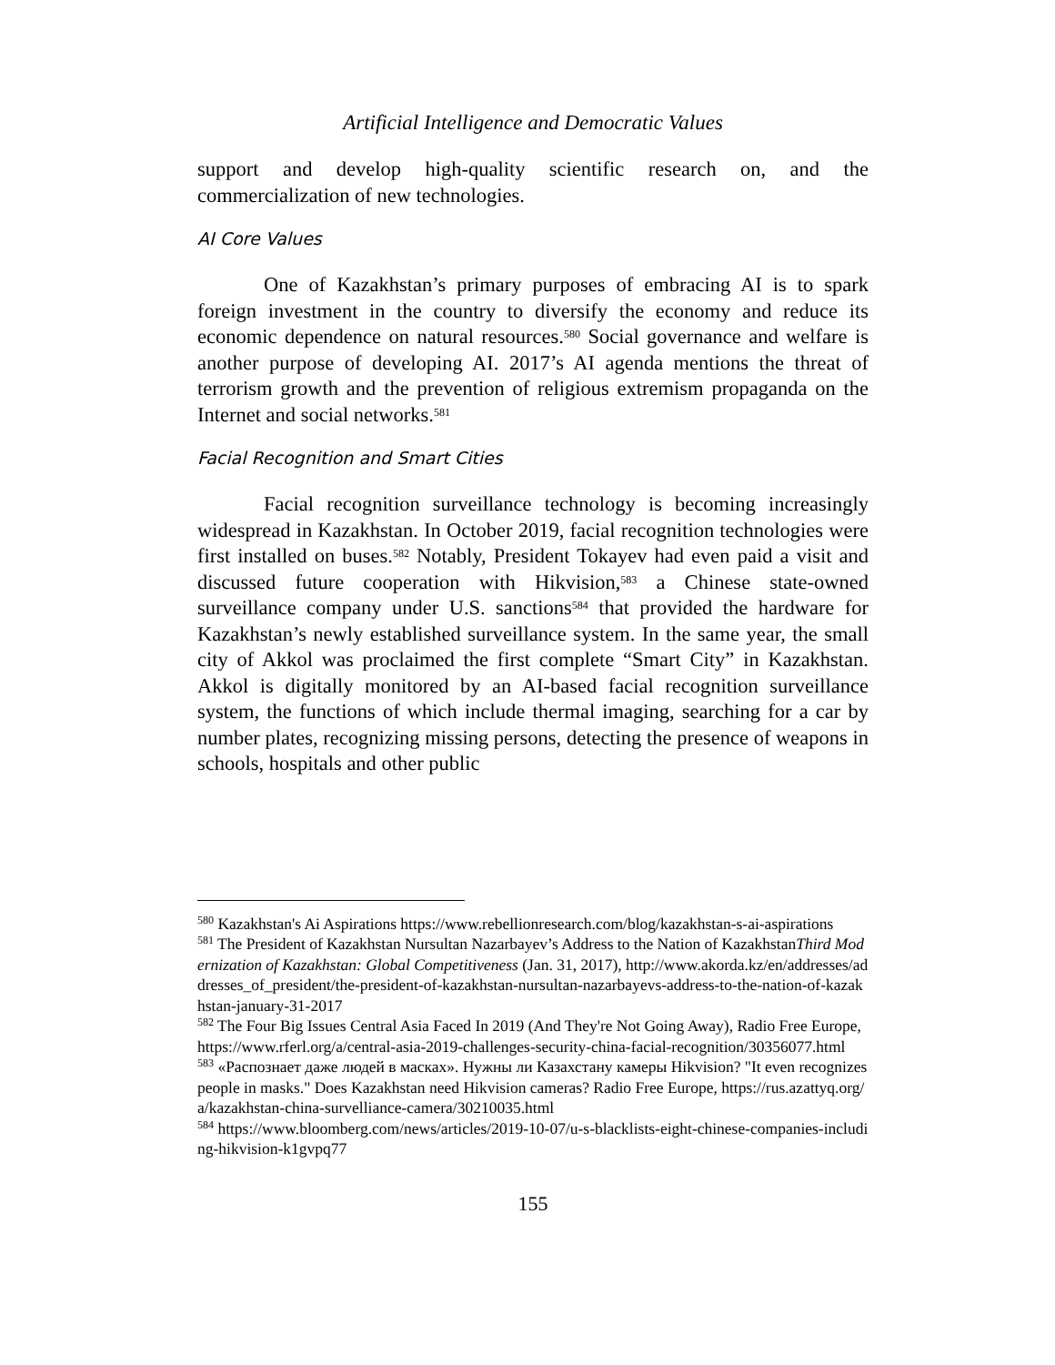Artificial Intelligence and Democratic Values
support and develop high-quality scientific research on, and the commercialization of new technologies.
AI Core Values
One of Kazakhstan’s primary purposes of embracing AI is to spark foreign investment in the country to diversify the economy and reduce its economic dependence on natural resources.<sup>580</sup> Social governance and welfare is another purpose of developing AI. 2017’s AI agenda mentions the threat of terrorism growth and the prevention of religious extremism propaganda on the Internet and social networks.<sup>581</sup>
Facial Recognition and Smart Cities
Facial recognition surveillance technology is becoming increasingly widespread in Kazakhstan. In October 2019, facial recognition technologies were first installed on buses.<sup>582</sup> Notably, President Tokayev had even paid a visit and discussed future cooperation with Hikvision,<sup>583</sup> a Chinese state-owned surveillance company under U.S. sanctions<sup>584</sup> that provided the hardware for Kazakhstan’s newly established surveillance system. In the same year, the small city of Akkol was proclaimed the first complete “Smart City” in Kazakhstan. Akkol is digitally monitored by an AI-based facial recognition surveillance system, the functions of which include thermal imaging, searching for a car by number plates, recognizing missing persons, detecting the presence of weapons in schools, hospitals and other public
<sup>580</sup> Kazakhstan's Ai Aspirations https://www.rebellionresearch.com/blog/kazakhstan-s-ai-aspirations
<sup>581</sup> The President of Kazakhstan Nursultan Nazarbayev’s Address to the Nation of KazakhstanThird Modernization of Kazakhstan: Global Competitiveness (Jan. 31, 2017), http://www.akorda.kz/en/addresses/addresses_of_president/the-president-of-kazakhstan-nursultan-nazarbayevs-address-to-the-nation-of-kazakhstan-january-31-2017
<sup>582</sup> The Four Big Issues Central Asia Faced In 2019 (And They're Not Going Away), Radio Free Europe, https://www.rferl.org/a/central-asia-2019-challenges-security-china-facial-recognition/30356077.html
<sup>583</sup> «Распознает даже людей в масках». Нужны ли Казахстану камеры Hikvision? "It even recognizes people in masks." Does Kazakhstan need Hikvision cameras? Radio Free Europe, https://rus.azattyq.org/a/kazakhstan-china-survelliance-camera/30210035.html
<sup>584</sup> https://www.bloomberg.com/news/articles/2019-10-07/u-s-blacklists-eight-chinese-companies-including-hikvision-k1gvpq77
155